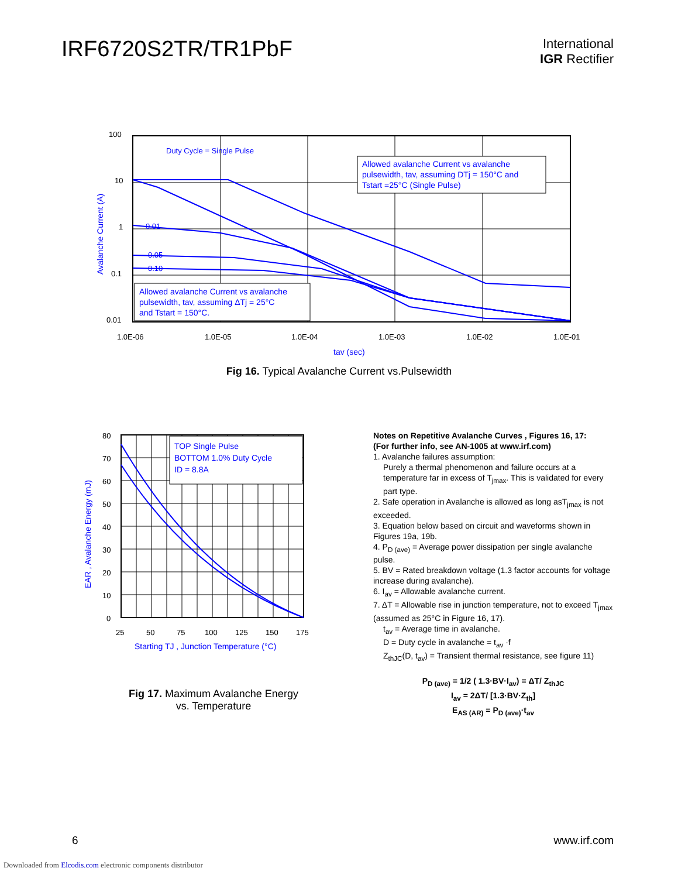IRF6720S2TR/TR1PbF
International
IGR Rectifier
100
10
1
0.1
0.01
1.0E-06
1.0E-05
1.0E-04
1.0E-03
1.0E-02
1.0E-01
tav (sec)
Avalanche Current (A)
Duty Cycle = Single Pulse
0.01
0.05
0.10
Allowed avalanche Current vs avalanche pulsewidth, tav, assuming DTj = 150°C and Tstart =25°C (Single Pulse)
Allowed avalanche Current vs avalanche pulsewidth, tav, assuming ΔTj = 25°C and Tstart = 150°C.
Fig 16. Typical Avalanche Current vs.Pulsewidth
80
70
60
50
40
30
20
10
0
25
50
75
100
125
150
175
TOP Single Pulse BOTTOM 1.0% Duty Cycle ID = 8.8A
Starting TJ , Junction Temperature (°C)
EAR , Avalanche Energy (mJ)
Fig 17. Maximum Avalanche Energy
vs. Temperature
Notes on Repetitive Avalanche Curves , Figures 16, 17:
(For further info, see AN-1005 at www.irf.com)
1. Avalanche failures assumption:
Purely a thermal phenomenon and failure occurs at a temperature far in excess of T<sub>jmax</sub>. This is validated for every part type.
2. Safe operation in Avalanche is allowed as long asT<sub>jmax</sub> is not exceeded.
3. Equation below based on circuit and waveforms shown in Figures 19a, 19b.
4. P<sub>D (ave)</sub> = Average power dissipation per single avalanche pulse.
5. BV = Rated breakdown voltage (1.3 factor accounts for voltage increase during avalanche).
6. I<sub>av</sub> = Allowable avalanche current.
7. ΔT = Allowable rise in junction temperature, not to exceed T<sub>jmax</sub> (assumed as 25°C in Figure 16, 17).
t<sub>av</sub> = Average time in avalanche.
D = Duty cycle in avalanche = t<sub>av</sub> ·f
Z<sub>thJC</sub>(D, t<sub>av</sub>) = Transient thermal resistance, see figure 11)
P<sub>D (ave)</sub> = 1/2 ( 1.3·BV·I<sub>av</sub>) = ΔT/ Z<sub>thJC</sub>
I<sub>av</sub> = 2ΔT/ [1.3·BV·Z<sub>th</sub>]
E<sub>AS (AR)</sub> = P<sub>D (ave)</sub>·t<sub>av</sub>
6 www.irf.com
Downloaded from Elcodis.com electronic components distributor